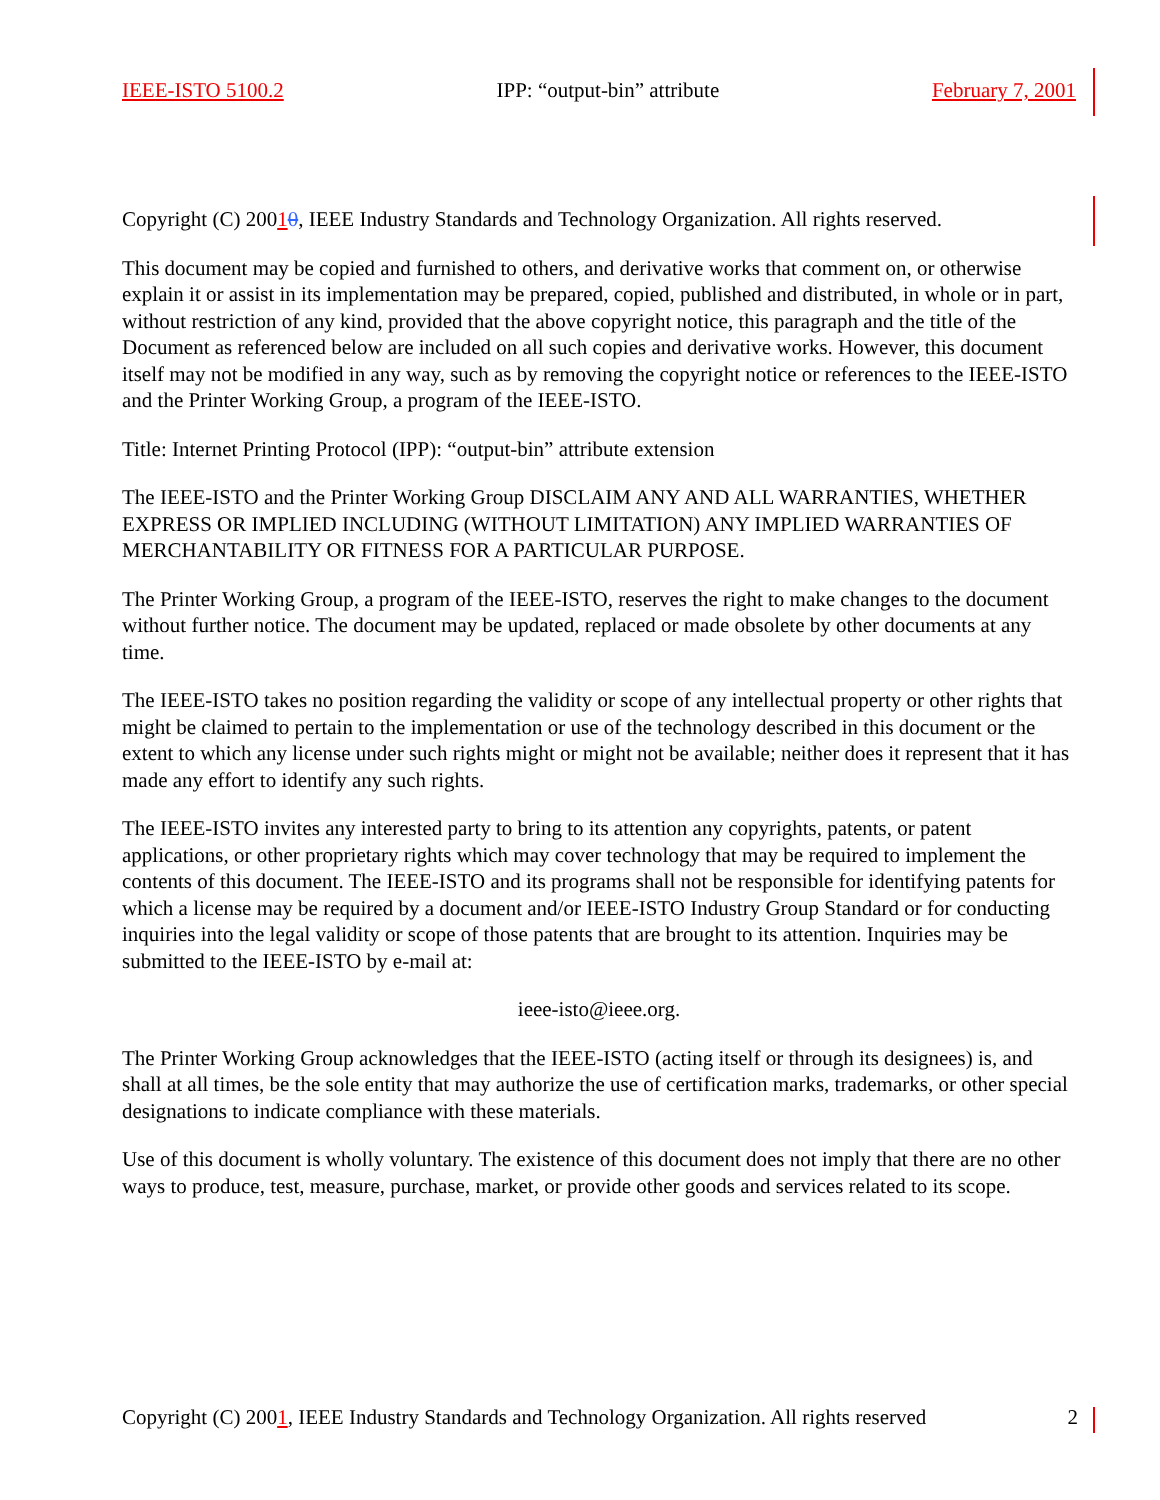IEEE-ISTO 5100.2 IPP: “output-bin” attribute February 7, 2001
Copyright (C) 20010, IEEE Industry Standards and Technology Organization. All rights reserved.
This document may be copied and furnished to others, and derivative works that comment on, or otherwise explain it or assist in its implementation may be prepared, copied, published and distributed, in whole or in part, without restriction of any kind, provided that the above copyright notice, this paragraph and the title of the Document as referenced below are included on all such copies and derivative works. However, this document itself may not be modified in any way, such as by removing the copyright notice or references to the IEEE-ISTO and the Printer Working Group, a program of the IEEE-ISTO.
Title: Internet Printing Protocol (IPP): “output-bin” attribute extension
The IEEE-ISTO and the Printer Working Group DISCLAIM ANY AND ALL WARRANTIES, WHETHER EXPRESS OR IMPLIED INCLUDING (WITHOUT LIMITATION) ANY IMPLIED WARRANTIES OF MERCHANTABILITY OR FITNESS FOR A PARTICULAR PURPOSE.
The Printer Working Group, a program of the IEEE-ISTO, reserves the right to make changes to the document without further notice. The document may be updated, replaced or made obsolete by other documents at any time.
The IEEE-ISTO takes no position regarding the validity or scope of any intellectual property or other rights that might be claimed to pertain to the implementation or use of the technology described in this document or the extent to which any license under such rights might or might not be available; neither does it represent that it has made any effort to identify any such rights.
The IEEE-ISTO invites any interested party to bring to its attention any copyrights, patents, or patent applications, or other proprietary rights which may cover technology that may be required to implement the contents of this document. The IEEE-ISTO and its programs shall not be responsible for identifying patents for which a license may be required by a document and/or IEEE-ISTO Industry Group Standard or for conducting inquiries into the legal validity or scope of those patents that are brought to its attention. Inquiries may be submitted to the IEEE-ISTO by e-mail at:
ieee-isto@ieee.org.
The Printer Working Group acknowledges that the IEEE-ISTO (acting itself or through its designees) is, and shall at all times, be the sole entity that may authorize the use of certification marks, trademarks, or other special designations to indicate compliance with these materials.
Use of this document is wholly voluntary. The existence of this document does not imply that there are no other ways to produce, test, measure, purchase, market, or provide other goods and services related to its scope.
Copyright (C) 2001, IEEE Industry Standards and Technology Organization. All rights reserved 2